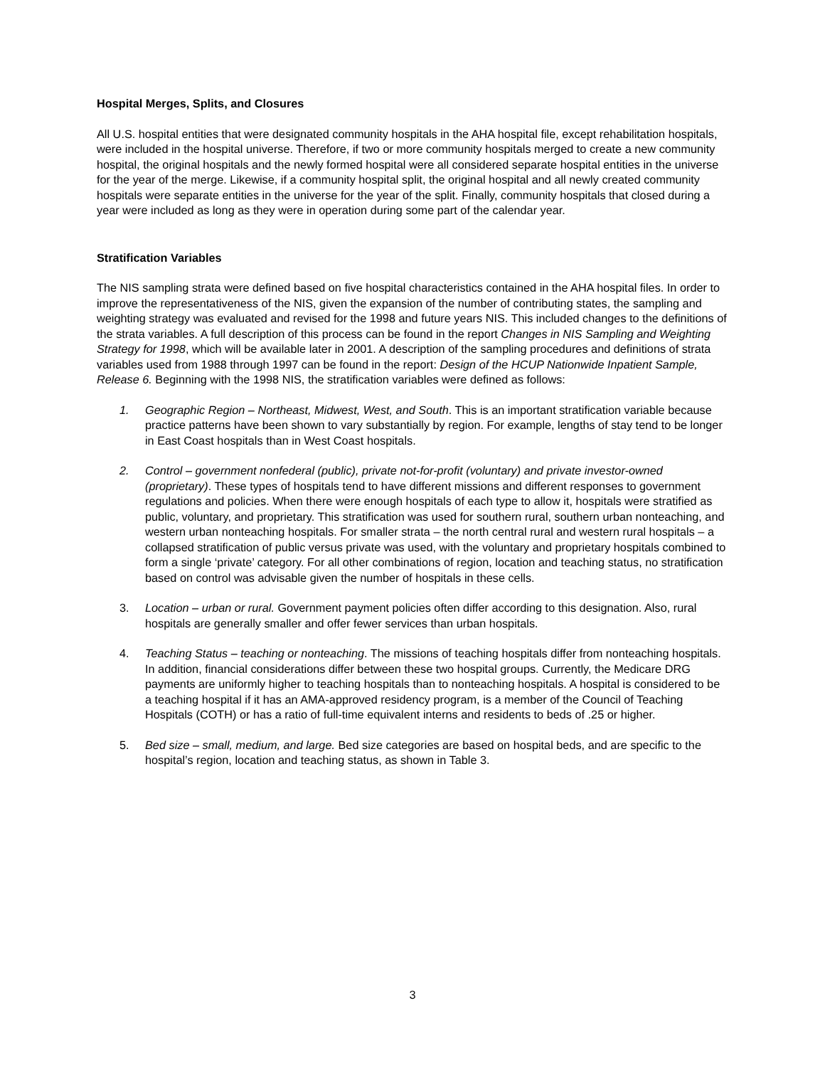Hospital Merges, Splits, and Closures
All U.S. hospital entities that were designated community hospitals in the AHA hospital file, except rehabilitation hospitals, were included in the hospital universe. Therefore, if two or more community hospitals merged to create a new community hospital, the original hospitals and the newly formed hospital were all considered separate hospital entities in the universe for the year of the merge. Likewise, if a community hospital split, the original hospital and all newly created community hospitals were separate entities in the universe for the year of the split. Finally, community hospitals that closed during a year were included as long as they were in operation during some part of the calendar year.
Stratification Variables
The NIS sampling strata were defined based on five hospital characteristics contained in the AHA hospital files. In order to improve the representativeness of the NIS, given the expansion of the number of contributing states, the sampling and weighting strategy was evaluated and revised for the 1998 and future years NIS. This included changes to the definitions of the strata variables. A full description of this process can be found in the report Changes in NIS Sampling and Weighting Strategy for 1998, which will be available later in 2001. A description of the sampling procedures and definitions of strata variables used from 1988 through 1997 can be found in the report: Design of the HCUP Nationwide Inpatient Sample, Release 6. Beginning with the 1998 NIS, the stratification variables were defined as follows:
1. Geographic Region – Northeast, Midwest, West, and South. This is an important stratification variable because practice patterns have been shown to vary substantially by region. For example, lengths of stay tend to be longer in East Coast hospitals than in West Coast hospitals.
2. Control – government nonfederal (public), private not-for-profit (voluntary) and private investor-owned (proprietary). These types of hospitals tend to have different missions and different responses to government regulations and policies. When there were enough hospitals of each type to allow it, hospitals were stratified as public, voluntary, and proprietary. This stratification was used for southern rural, southern urban nonteaching, and western urban nonteaching hospitals. For smaller strata – the north central rural and western rural hospitals – a collapsed stratification of public versus private was used, with the voluntary and proprietary hospitals combined to form a single ‘private’ category. For all other combinations of region, location and teaching status, no stratification based on control was advisable given the number of hospitals in these cells.
3. Location – urban or rural. Government payment policies often differ according to this designation. Also, rural hospitals are generally smaller and offer fewer services than urban hospitals.
4. Teaching Status – teaching or nonteaching. The missions of teaching hospitals differ from nonteaching hospitals. In addition, financial considerations differ between these two hospital groups. Currently, the Medicare DRG payments are uniformly higher to teaching hospitals than to nonteaching hospitals. A hospital is considered to be a teaching hospital if it has an AMA-approved residency program, is a member of the Council of Teaching Hospitals (COTH) or has a ratio of full-time equivalent interns and residents to beds of .25 or higher.
5. Bed size – small, medium, and large. Bed size categories are based on hospital beds, and are specific to the hospital’s region, location and teaching status, as shown in Table 3.
3